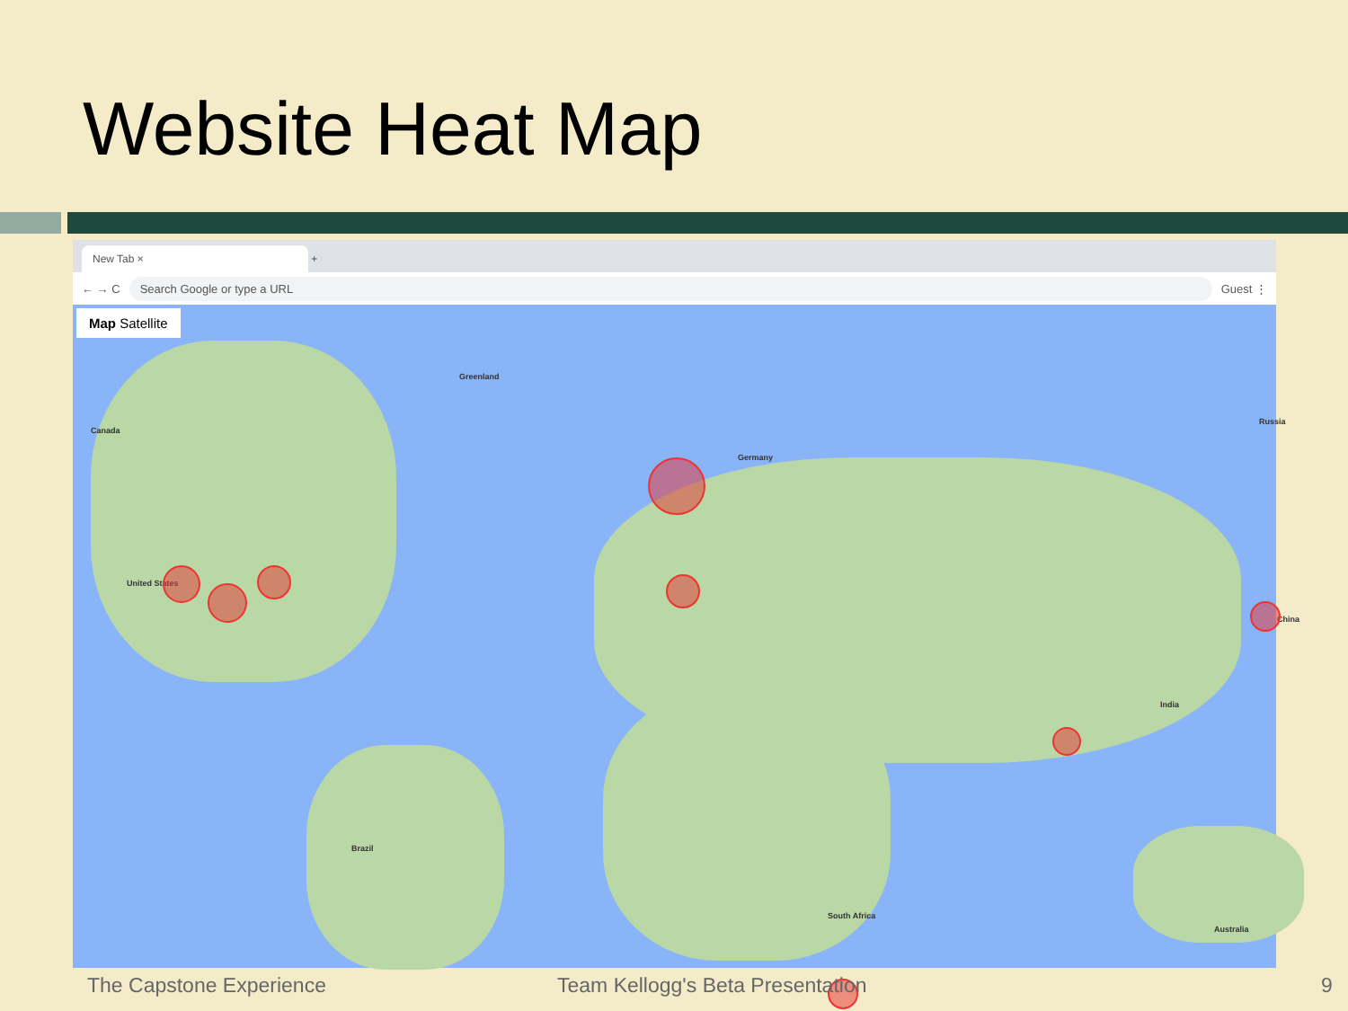Website Heat Map
New Tab × +
← → C Search Google or type a URL Guest ⋮
Map Satellite
United States
Canada
Greenland
Germany
Russia
China
India
Brazil
South Africa
Australia
The Capstone Experience
Team Kellogg's Beta Presentation
9